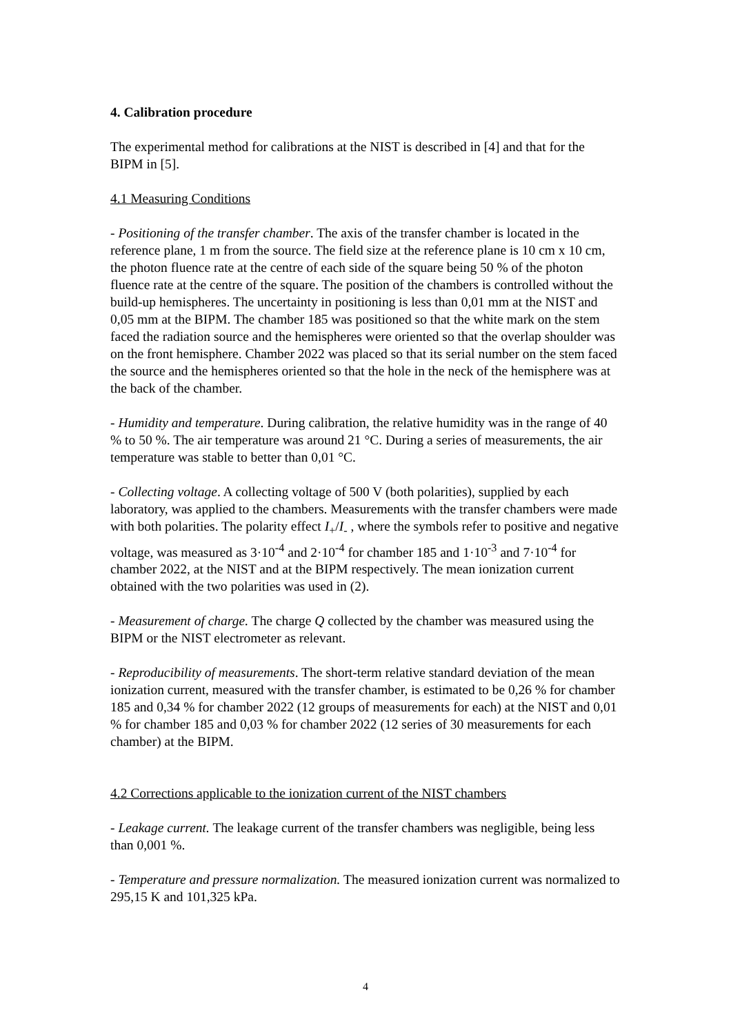4. Calibration procedure
The experimental method for calibrations at the NIST is described in [4] and that for the BIPM in [5].
4.1 Measuring Conditions
- Positioning of the transfer chamber. The axis of the transfer chamber is located in the reference plane, 1 m from the source. The field size at the reference plane is 10 cm x 10 cm, the photon fluence rate at the centre of each side of the square being 50 % of the photon fluence rate at the centre of the square. The position of the chambers is controlled without the build-up hemispheres. The uncertainty in positioning is less than 0,01 mm at the NIST and 0,05 mm at the BIPM. The chamber 185 was positioned so that the white mark on the stem faced the radiation source and the hemispheres were oriented so that the overlap shoulder was on the front hemisphere. Chamber 2022 was placed so that its serial number on the stem faced the source and the hemispheres oriented so that the hole in the neck of the hemisphere was at the back of the chamber.
- Humidity and temperature. During calibration, the relative humidity was in the range of 40 % to 50 %. The air temperature was around 21 °C. During a series of measurements, the air temperature was stable to better than 0,01 °C.
- Collecting voltage. A collecting voltage of 500 V (both polarities), supplied by each laboratory, was applied to the chambers. Measurements with the transfer chambers were made with both polarities. The polarity effect I<sub>+</sub>/I<sub>-</sub> , where the symbols refer to positive and negative voltage, was measured as 3·10<sup>-4</sup> and 2·10<sup>-4</sup> for chamber 185 and 1·10<sup>-3</sup> and 7·10<sup>-4</sup> for chamber 2022, at the NIST and at the BIPM respectively. The mean ionization current obtained with the two polarities was used in (2).
- Measurement of charge. The charge Q collected by the chamber was measured using the BIPM or the NIST electrometer as relevant.
- Reproducibility of measurements. The short-term relative standard deviation of the mean ionization current, measured with the transfer chamber, is estimated to be 0,26 % for chamber 185 and 0,34 % for chamber 2022 (12 groups of measurements for each) at the NIST and 0,01 % for chamber 185 and 0,03 % for chamber 2022 (12 series of 30 measurements for each chamber) at the BIPM.
4.2 Corrections applicable to the ionization current of the NIST chambers
- Leakage current. The leakage current of the transfer chambers was negligible, being less than 0,001 %.
- Temperature and pressure normalization. The measured ionization current was normalized to 295,15 K and 101,325 kPa.
4